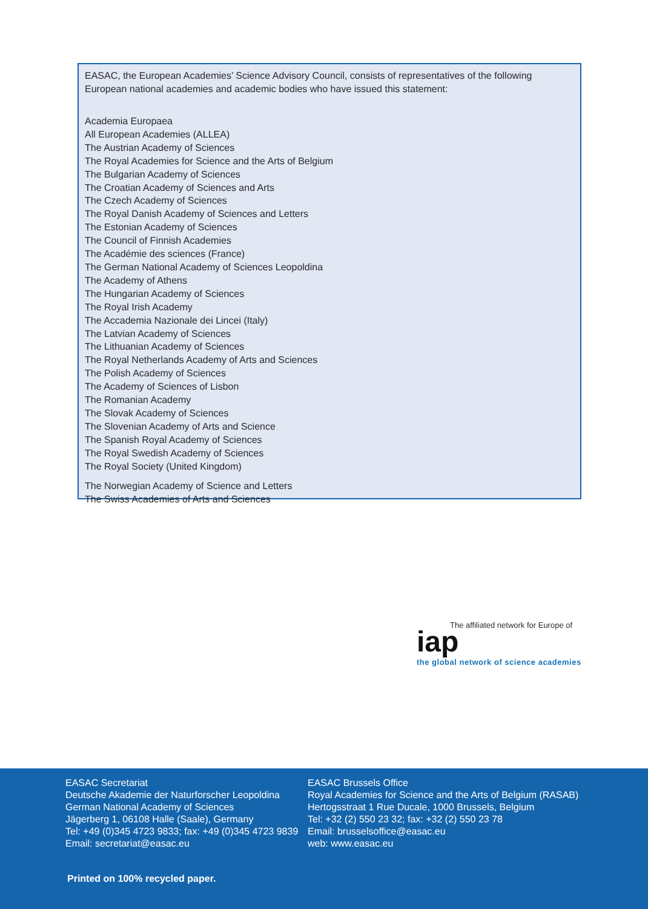EASAC, the European Academies’ Science Advisory Council, consists of representatives of the following European national academies and academic bodies who have issued this statement:
Academia Europaea
All European Academies (ALLEA)
The Austrian Academy of Sciences
The Royal Academies for Science and the Arts of Belgium
The Bulgarian Academy of Sciences
The Croatian Academy of Sciences and Arts
The Czech Academy of Sciences
The Royal Danish Academy of Sciences and Letters
The Estonian Academy of Sciences
The Council of Finnish Academies
The Académie des sciences (France)
The German National Academy of Sciences Leopoldina
The Academy of Athens
The Hungarian Academy of Sciences
The Royal Irish Academy
The Accademia Nazionale dei Lincei (Italy)
The Latvian Academy of Sciences
The Lithuanian Academy of Sciences
The Royal Netherlands Academy of Arts and Sciences
The Polish Academy of Sciences
The Academy of Sciences of Lisbon
The Romanian Academy
The Slovak Academy of Sciences
The Slovenian Academy of Arts and Science
The Spanish Royal Academy of Sciences
The Royal Swedish Academy of Sciences
The Royal Society (United Kingdom)
The Norwegian Academy of Science and Letters
The Swiss Academies of Arts and Sciences
The affiliated network for Europe of
iap
the global network of science academies
EASAC Secretariat
Deutsche Akademie der Naturforscher Leopoldina
German National Academy of Sciences
Jägerberg 1, 06108 Halle (Saale), Germany
Tel: +49 (0)345 4723 9833; fax: +49 (0)345 4723 9839
Email: secretariat@easac.eu
EASAC Brussels Office
Royal Academies for Science and the Arts of Belgium (RASAB)
Hertogsstraat 1 Rue Ducale, 1000 Brussels, Belgium
Tel: +32 (2) 550 23 32; fax: +32 (2) 550 23 78
Email: brusselsoffice@easac.eu
web: www.easac.eu
Printed on 100% recycled paper.